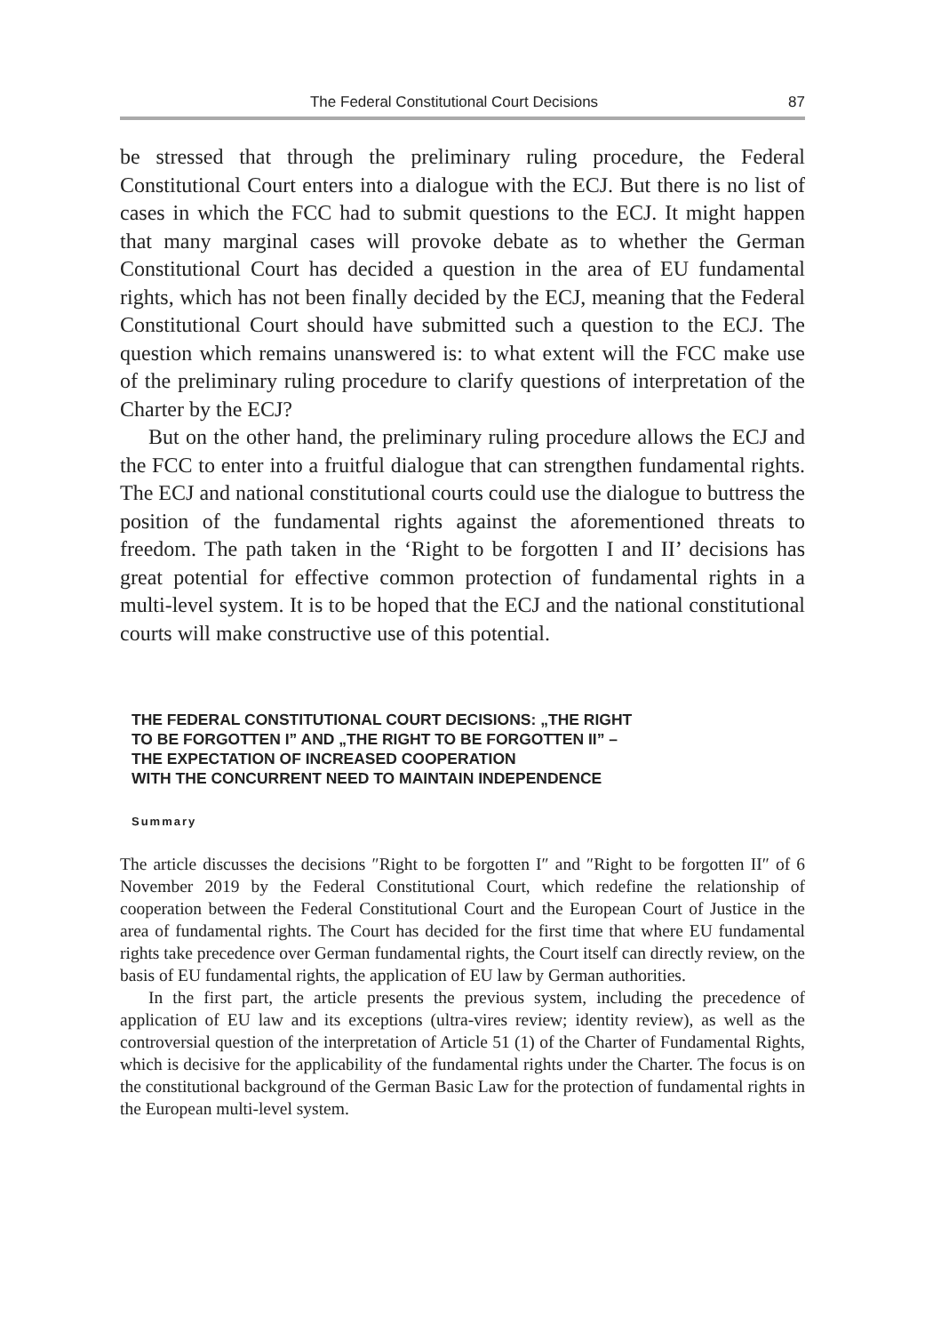The Federal Constitutional Court Decisions 87
be stressed that through the preliminary ruling procedure, the Federal Constitutional Court enters into a dialogue with the ECJ. But there is no list of cases in which the FCC had to submit questions to the ECJ. It might happen that many marginal cases will provoke debate as to whether the German Constitutional Court has decided a question in the area of EU fundamental rights, which has not been finally decided by the ECJ, meaning that the Federal Constitutional Court should have submitted such a question to the ECJ. The question which remains unanswered is: to what extent will the FCC make use of the preliminary ruling procedure to clarify questions of interpretation of the Charter by the ECJ?
But on the other hand, the preliminary ruling procedure allows the ECJ and the FCC to enter into a fruitful dialogue that can strengthen fundamental rights. The ECJ and national constitutional courts could use the dialogue to buttress the position of the fundamental rights against the aforementioned threats to freedom. The path taken in the ‘Right to be forgotten I and II’ decisions has great potential for effective common protection of fundamental rights in a multi-level system. It is to be hoped that the ECJ and the national constitutional courts will make constructive use of this potential.
THE FEDERAL CONSTITUTIONAL COURT DECISIONS: „THE RIGHT
TO BE FORGOTTEN I” AND „THE RIGHT TO BE FORGOTTEN II” –
THE EXPECTATION OF INCREASED COOPERATION
WITH THE CONCURRENT NEED TO MAINTAIN INDEPENDENCE
Summary
The article discusses the decisions ″Right to be forgotten I″ and ″Right to be forgotten II″ of 6 November 2019 by the Federal Constitutional Court, which redefine the relationship of cooperation between the Federal Constitutional Court and the European Court of Justice in the area of fundamental rights. The Court has decided for the first time that where EU fundamental rights take precedence over German fundamental rights, the Court itself can directly review, on the basis of EU fundamental rights, the application of EU law by German authorities.
In the first part, the article presents the previous system, including the precedence of application of EU law and its exceptions (ultra-vires review; identity review), as well as the controversial question of the interpretation of Article 51 (1) of the Charter of Fundamental Rights, which is decisive for the applicability of the fundamental rights under the Charter. The focus is on the constitutional background of the German Basic Law for the protection of fundamental rights in the European multi-level system.